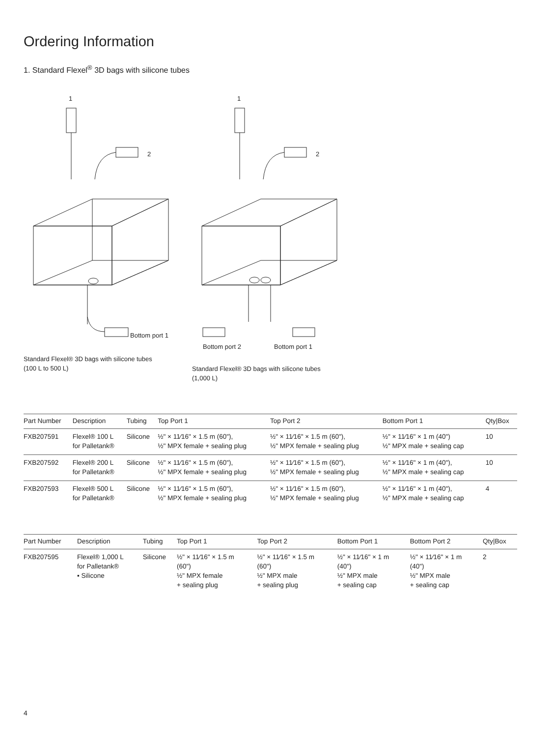Ordering Information
1. Standard Flexel<sup>®</sup> 3D bags with silicone tubes
1
2
Bottom port 1
Standard Flexel® 3D bags with silicone tubes
(100 L to 500 L)
1
2
Bottom port 2
Bottom port 1
Standard Flexel® 3D bags with silicone tubes
(1,000 L)
| Part Number | Description | Tubing | Top Port 1 | Top Port 2 | Bottom Port 1 | Qty/Box |
| --- | --- | --- | --- | --- | --- | --- |
| FXB207591 | Flexel® 100 L for Palletank® | Silicone | ½" × 11⁄16" × 1.5 m (60"), ½" MPX female + sealing plug | ½" × 11⁄16" × 1.5 m (60"), ½" MPX female + sealing plug | ½" × 11⁄16" × 1 m (40") ½" MPX male + sealing cap | 10 |
| FXB207592 | Flexel® 200 L for Palletank® | Silicone | ½" × 11⁄16" × 1.5 m (60"), ½" MPX female + sealing plug | ½" × 11⁄16" × 1.5 m (60"), ½" MPX female + sealing plug | ½" × 11⁄16" × 1 m (40"), ½" MPX male + sealing cap | 10 |
| FXB207593 | Flexel® 500 L for Palletank® | Silicone | ½" × 11⁄16" × 1.5 m (60"), ½" MPX female + sealing plug | ½" × 11⁄16" × 1.5 m (60"), ½" MPX female + sealing plug | ½" × 11⁄16" × 1 m (40"), ½" MPX male + sealing cap | 4 |
| Part Number | Description | Tubing | Top Port 1 | Top Port 2 | Bottom Port 1 | Bottom Port 2 | Qty/Box |
| --- | --- | --- | --- | --- | --- | --- | --- |
| FXB207595 | Flexel® 1,000 L for Palletank® ▪ Silicone | Silicone | ½" × 11⁄16" × 1.5 m (60") ½" MPX female + sealing plug | ½" × 11⁄16" × 1.5 m (60") ½" MPX male + sealing plug | ½" × 11⁄16" × 1 m (40") ½" MPX male + sealing cap | ½" × 11⁄16" × 1 m (40") ½" MPX male + sealing cap | 2 |
4